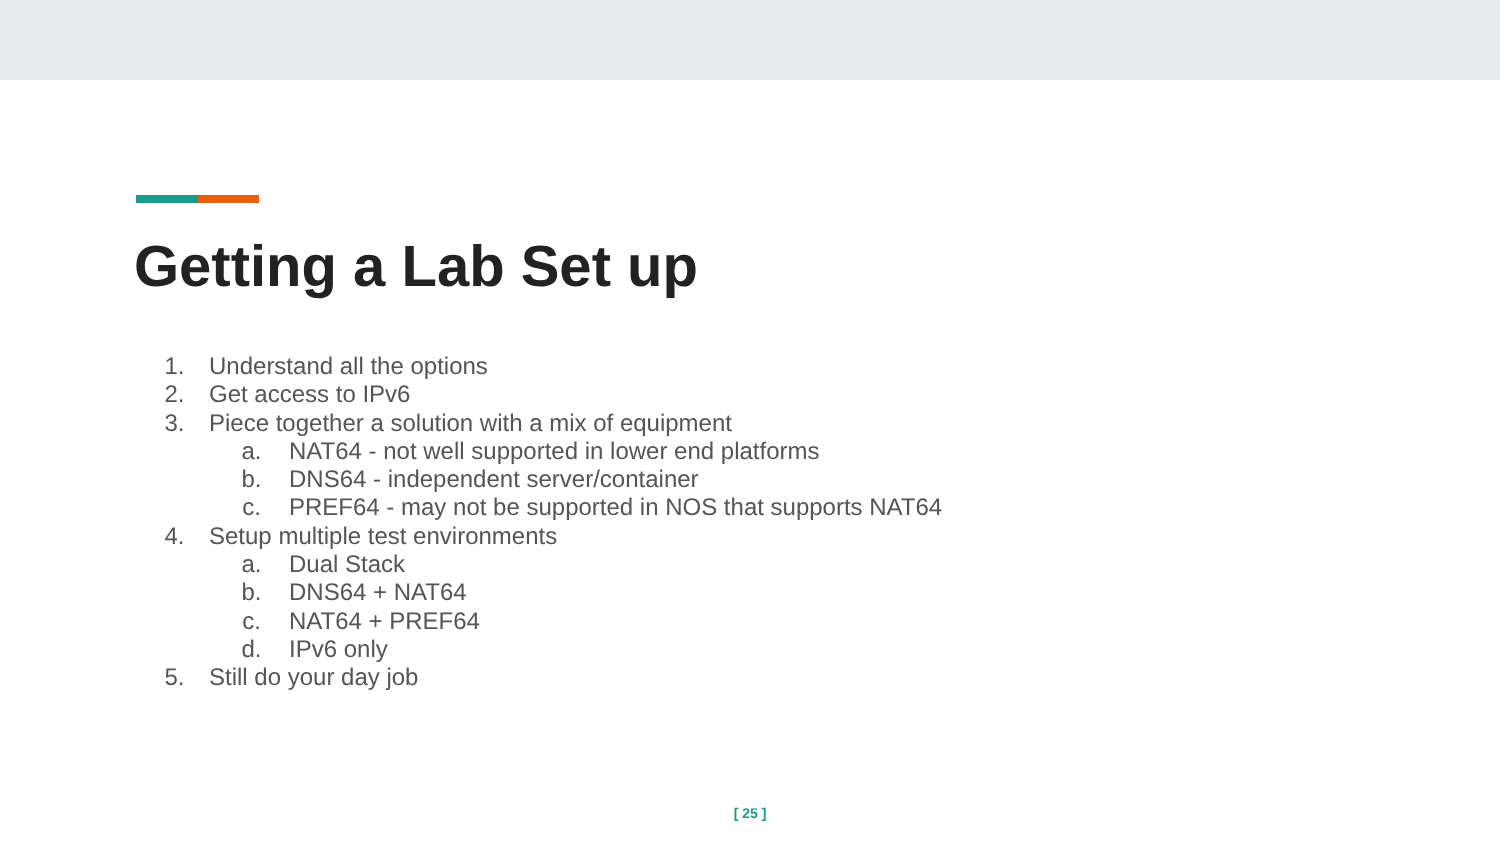Getting a Lab Set up
1. Understand all the options
2. Get access to IPv6
3. Piece together a solution with a mix of equipment
a. NAT64 - not well supported in lower end platforms
b. DNS64 - independent server/container
c. PREF64 - may not be supported in NOS that supports NAT64
4. Setup multiple test environments
a. Dual Stack
b. DNS64 + NAT64
c. NAT64 + PREF64
d. IPv6 only
5. Still do your day job
[ 25 ]